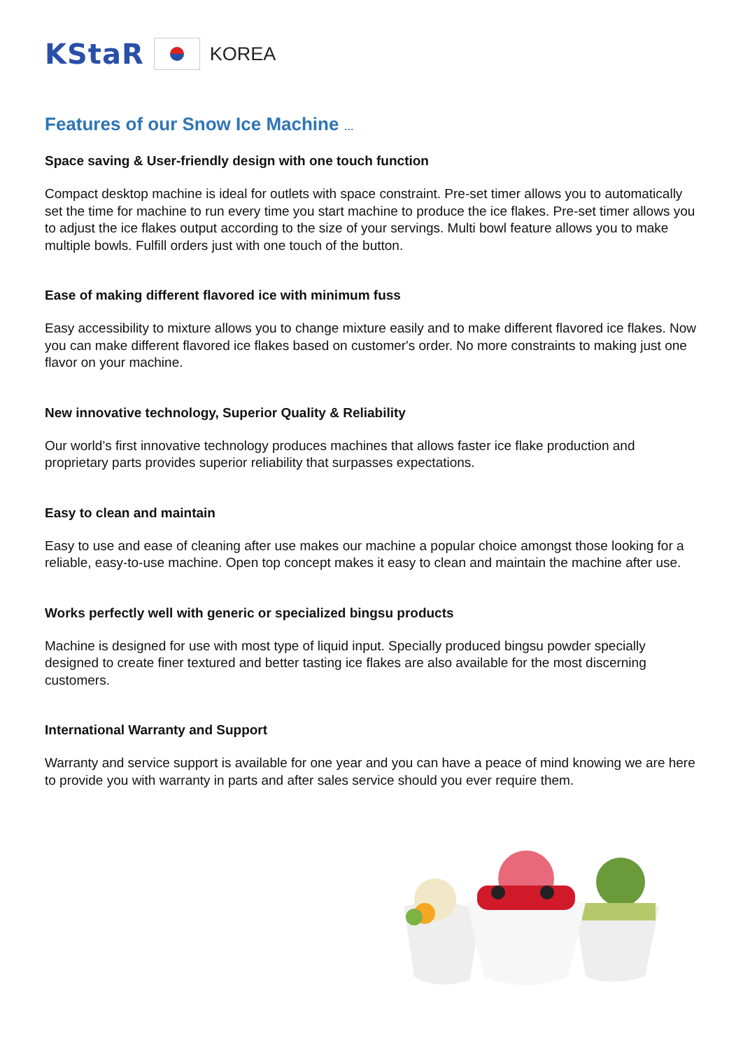KStaR
KOREA
Features of our Snow Ice Machine …
Space saving & User-friendly design with one touch function
Compact desktop machine is ideal for outlets with space constraint. Pre-set timer allows you to automatically set the time for machine to run every time you start machine to produce the ice flakes. Pre-set timer allows you to adjust the ice flakes output according to the size of your servings. Multi bowl feature allows you to make multiple bowls. Fulfill orders just with one touch of the button.
Ease of making different flavored ice with minimum fuss
Easy accessibility to mixture allows you to change mixture easily and to make different flavored ice flakes. Now you can make different flavored ice flakes based on customer's order. No more constraints to making just one flavor on your machine.
New innovative technology, Superior Quality & Reliability
Our world’s first innovative technology produces machines that allows faster ice flake production and proprietary parts provides superior reliability that surpasses expectations.
Easy to clean and maintain
Easy to use and ease of cleaning after use makes our machine a popular choice amongst those looking for a reliable, easy-to-use machine. Open top concept makes it easy to clean and maintain the machine after use.
Works perfectly well with generic or specialized bingsu products
Machine is designed for use with most type of liquid input. Specially produced bingsu powder specially designed to create finer textured and better tasting ice flakes are also available for the most discerning customers.
International Warranty and Support
Warranty and service support is available for one year and you can have a peace of mind knowing we are here to provide you with warranty in parts and after sales service should you ever require them.